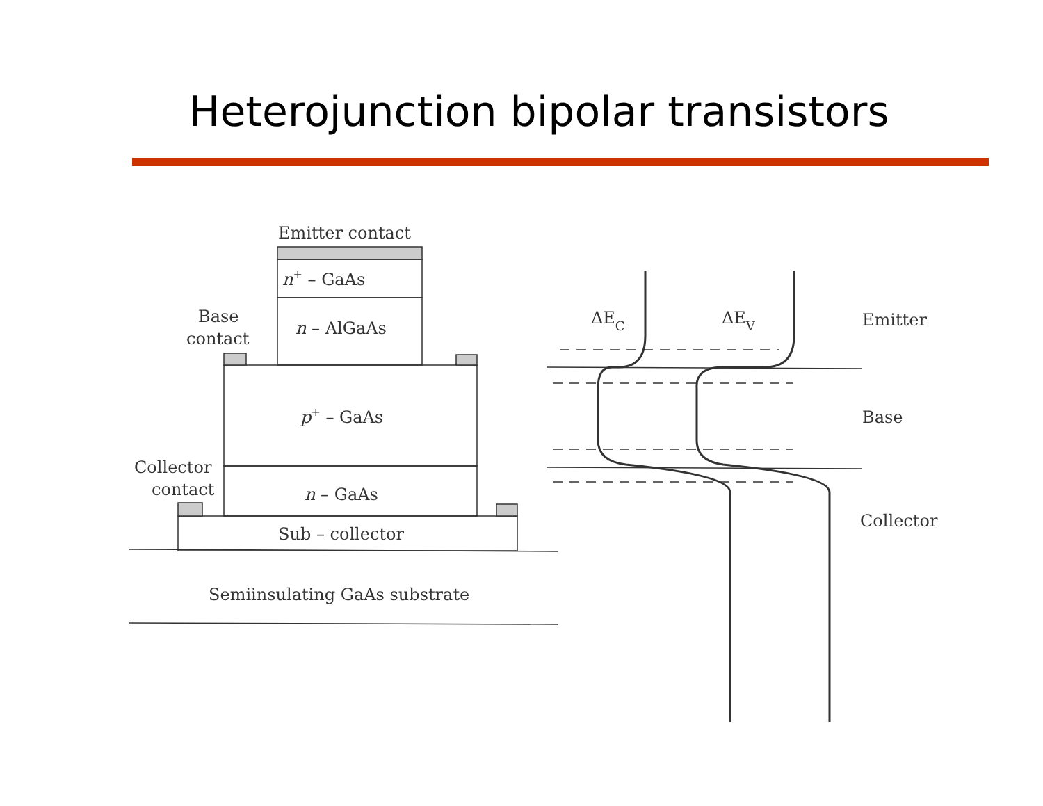Heterojunction bipolar transistors
Emitter contact
n+ – GaAs
n – AlGaAs
Base
contact
p+ – GaAs
Collector
contact
n – GaAs
Sub – collector
Semiinsulating GaAs substrate
ΔEC
ΔEV
Emitter
Base
Collector